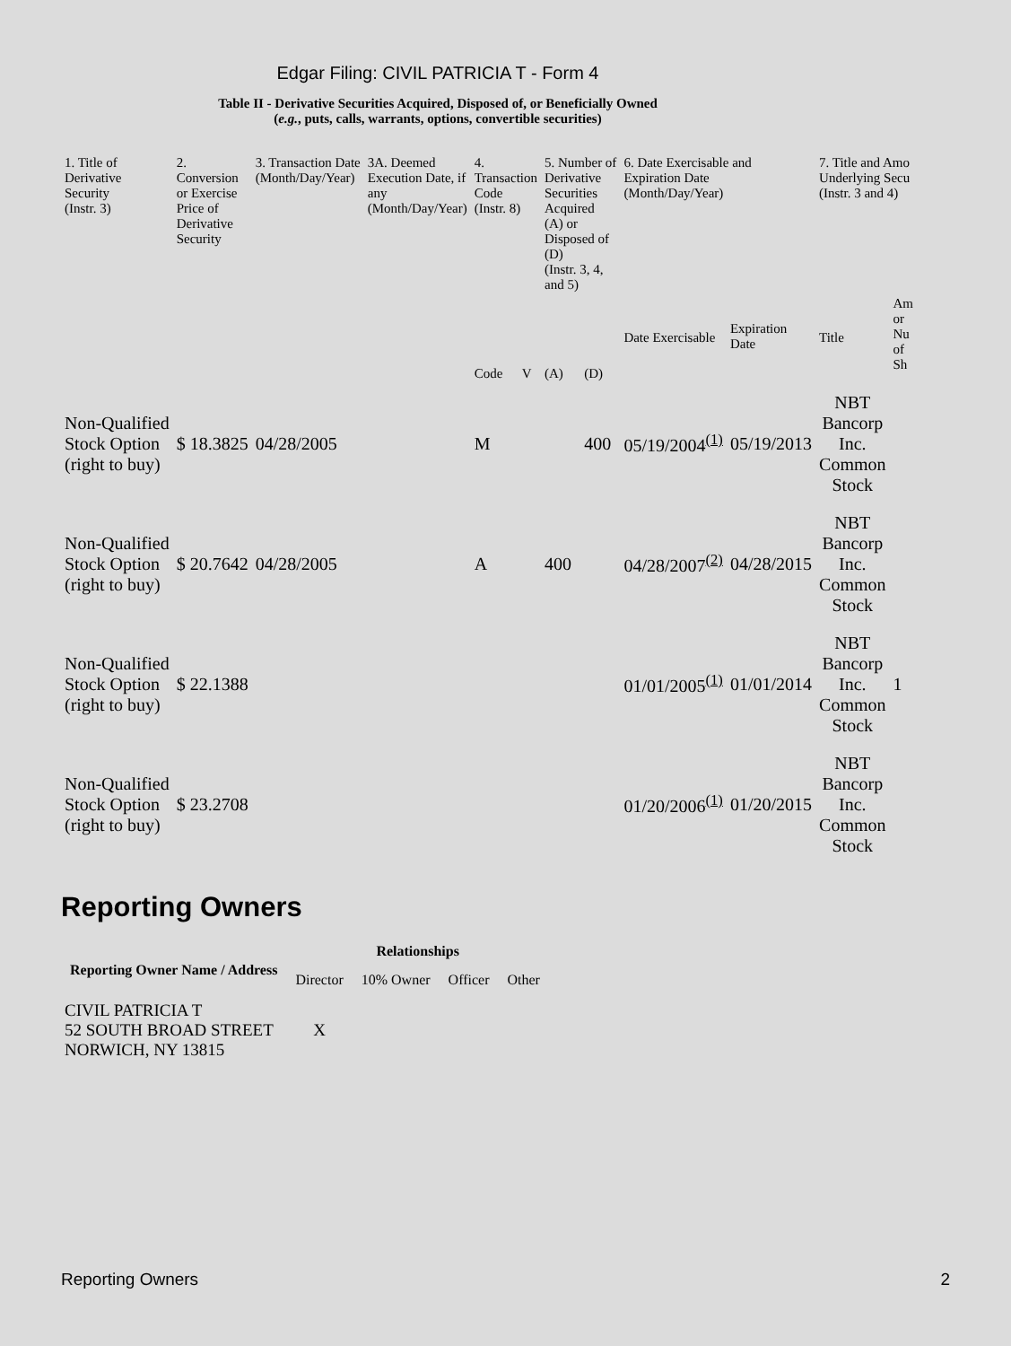Edgar Filing: CIVIL PATRICIA T - Form 4
Table II - Derivative Securities Acquired, Disposed of, or Beneficially Owned
(e.g., puts, calls, warrants, options, convertible securities)
| 1. Title of Derivative Security (Instr. 3) | 2. Conversion or Exercise Price of Derivative Security | 3. Transaction Date (Month/Day/Year) | 3A. Deemed Execution Date, if any (Month/Day/Year) | 4. Transaction Code (Instr. 8) | | 5. Number of Derivative Securities Acquired (A) or Disposed of (D) (Instr. 3, 4, and 5) | | 6. Date Exercisable and Expiration Date (Month/Day/Year) | | 7. Title and Amo Underlying Secu (Instr. 3 and 4) | |
| --- | --- | --- | --- | --- | --- | --- | --- | --- | --- | --- | --- |
| | | | | Code | V | (A) | (D) | Date Exercisable | Expiration Date | Title | Am or Nu of Sh |
| Non-Qualified Stock Option (right to buy) | $ 18.3825 | 04/28/2005 | | M | | | 400 | 05/19/2004<sup>(1)</sup> | 05/19/2013 | NBT Bancorp Inc. Common Stock | |
| Non-Qualified Stock Option (right to buy) | $ 20.7642 | 04/28/2005 | | A | | 400 | | 04/28/2007<sup>(2)</sup> | 04/28/2015 | NBT Bancorp Inc. Common Stock | |
| Non-Qualified Stock Option (right to buy) | $ 22.1388 | | | | | | | 01/01/2005<sup>(1)</sup> | 01/01/2014 | NBT Bancorp Inc. Common Stock | 1 |
| Non-Qualified Stock Option (right to buy) | $ 23.2708 | | | | | | | 01/20/2006<sup>(1)</sup> | 01/20/2015 | NBT Bancorp Inc. Common Stock | |
Reporting Owners
| Reporting Owner Name / Address | Relationships | | | |
| --- | --- | --- | --- | --- |
| | Director | 10% Owner | Officer | Other |
| CIVIL PATRICIA T 52 SOUTH BROAD STREET NORWICH, NY 13815 | X | | | |
Reporting Owners 2